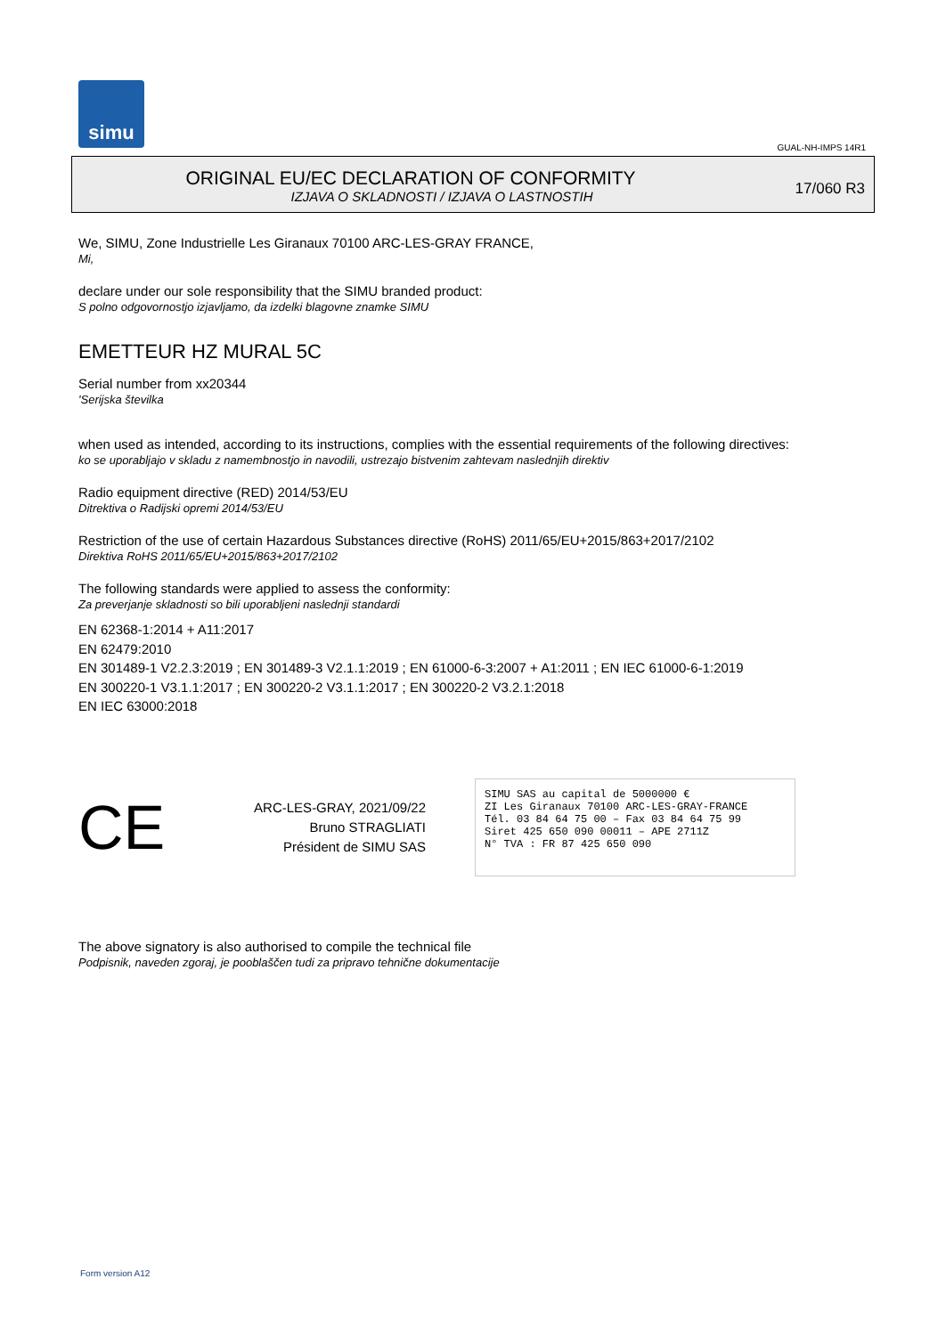simu
GUAL-NH-IMPS 14R1
ORIGINAL EU/EC DECLARATION OF CONFORMITY
IZJAVA O SKLADNOSTI / IZJAVA O LASTNOSTIH
17/060 R3
We, SIMU, Zone Industrielle Les Giranaux 70100 ARC-LES-GRAY FRANCE,
Mi,
declare under our sole responsibility that the SIMU branded product:
S polno odgovornostjo izjavljamo, da izdelki blagovne znamke SIMU
EMETTEUR HZ MURAL 5C
Serial number from xx20344
'Serijska številka
when used as intended, according to its instructions, complies with the essential requirements of the following directives:
ko se uporabljajo v skladu z namembnostjo in navodili, ustrezajo bistvenim zahtevam naslednjih direktiv
Radio equipment directive (RED) 2014/53/EU
Ditrektiva o Radijski opremi 2014/53/EU
Restriction of the use of certain Hazardous Substances directive (RoHS) 2011/65/EU+2015/863+2017/2102
Direktiva RoHS 2011/65/EU+2015/863+2017/2102
The following standards were applied to assess the conformity:
Za preverjanje skladnosti so bili uporabljeni naslednji standardi
EN 62368-1:2014 + A11:2017
EN 62479:2010
EN 301489-1 V2.2.3:2019 ; EN 301489-3 V2.1.1:2019 ; EN 61000-6-3:2007 + A1:2011 ; EN IEC 61000-6-1:2019
EN 300220-1 V3.1.1:2017 ; EN 300220-2 V3.1.1:2017 ; EN 300220-2 V3.2.1:2018
EN IEC 63000:2018
CE
ARC-LES-GRAY, 2021/09/22
Bruno STRAGLIATI
Président de SIMU SAS
SIMU SAS au capital de 5000000 €
ZI Les Giranaux 70100 ARC-LES-GRAY-FRANCE
Tél. 03 84 64 75 00 – Fax 03 84 64 75 99
Siret 425 650 090 00011 – APE 2711Z
N° TVA : FR 87 425 650 090
The above signatory is also authorised to compile the technical file
Podpisnik, naveden zgoraj, je pooblaščen tudi za pripravo tehnične dokumentacije
Form version A12